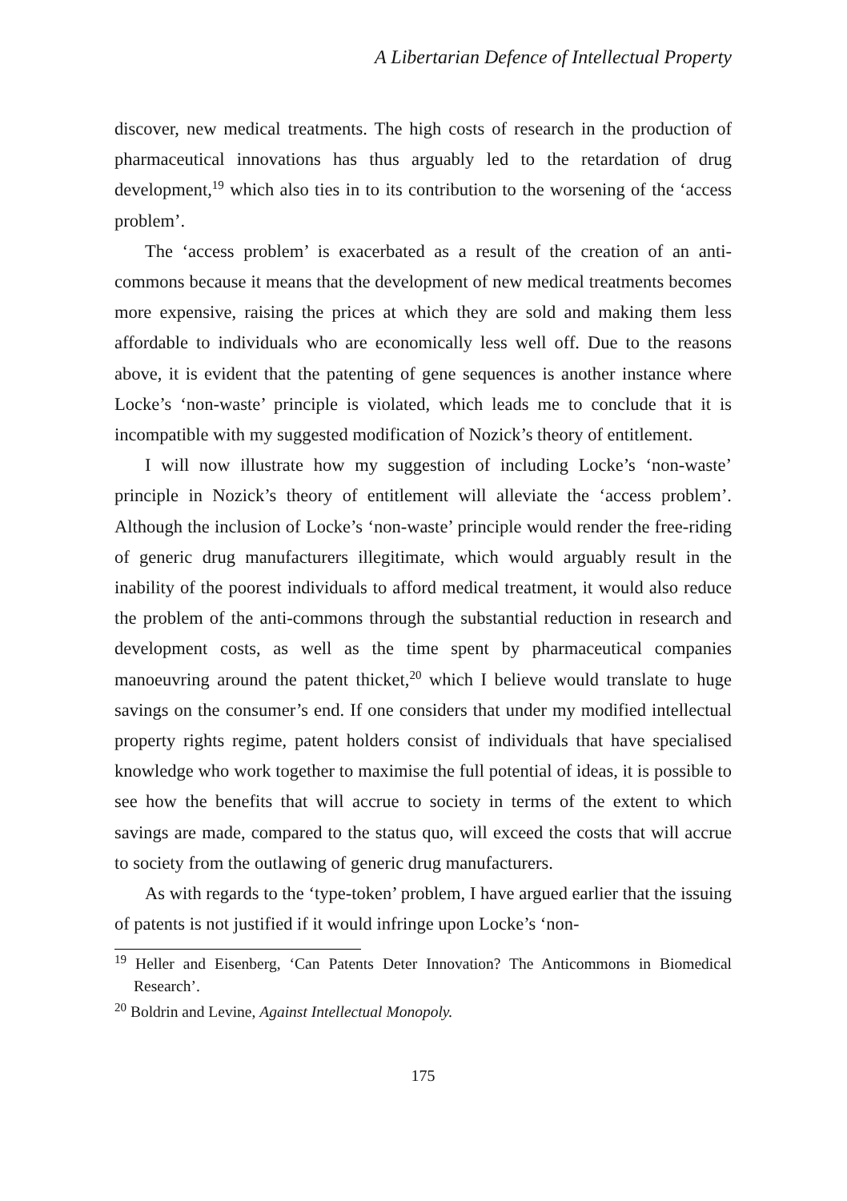A Libertarian Defence of Intellectual Property
discover, new medical treatments. The high costs of research in the production of pharmaceutical innovations has thus arguably led to the retardation of drug development,<sup>19</sup> which also ties in to its contribution to the worsening of the ‘access problem’.
The ‘access problem’ is exacerbated as a result of the creation of an anti-commons because it means that the development of new medical treatments becomes more expensive, raising the prices at which they are sold and making them less affordable to individuals who are economically less well off. Due to the reasons above, it is evident that the patenting of gene sequences is another instance where Locke’s ‘non-waste’ principle is violated, which leads me to conclude that it is incompatible with my suggested modification of Nozick’s theory of entitlement.
I will now illustrate how my suggestion of including Locke’s ‘non-waste’ principle in Nozick’s theory of entitlement will alleviate the ‘access problem’. Although the inclusion of Locke’s ‘non-waste’ principle would render the free-riding of generic drug manufacturers illegitimate, which would arguably result in the inability of the poorest individuals to afford medical treatment, it would also reduce the problem of the anti-commons through the substantial reduction in research and development costs, as well as the time spent by pharmaceutical companies manoeuvring around the patent thicket,<sup>20</sup> which I believe would translate to huge savings on the consumer’s end. If one considers that under my modified intellectual property rights regime, patent holders consist of individuals that have specialised knowledge who work together to maximise the full potential of ideas, it is possible to see how the benefits that will accrue to society in terms of the extent to which savings are made, compared to the status quo, will exceed the costs that will accrue to society from the outlawing of generic drug manufacturers.
As with regards to the ‘type-token’ problem, I have argued earlier that the issuing of patents is not justified if it would infringe upon Locke’s ‘non-
<sup>19</sup> Heller and Eisenberg, ‘Can Patents Deter Innovation? The Anticommons in Biomedical Research’.
<sup>20</sup> Boldrin and Levine, Against Intellectual Monopoly.
175